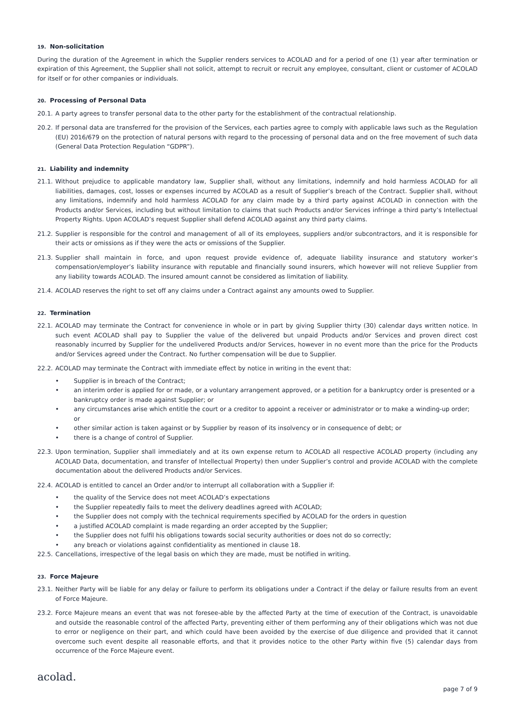19. Non-solicitation
During the duration of the Agreement in which the Supplier renders services to ACOLAD and for a period of one (1) year after termination or expiration of this Agreement, the Supplier shall not solicit, attempt to recruit or recruit any employee, consultant, client or customer of ACOLAD for itself or for other companies or individuals.
20. Processing of Personal Data
20.1. A party agrees to transfer personal data to the other party for the establishment of the contractual relationship.
20.2. If personal data are transferred for the provision of the Services, each parties agree to comply with applicable laws such as the Regulation (EU) 2016/679 on the protection of natural persons with regard to the processing of personal data and on the free movement of such data (General Data Protection Regulation “GDPR”).
21. Liability and indemnity
21.1. Without prejudice to applicable mandatory law, Supplier shall, without any limitations, indemnify and hold harmless ACOLAD for all liabilities, damages, cost, losses or expenses incurred by ACOLAD as a result of Supplier’s breach of the Contract. Supplier shall, without any limitations, indemnify and hold harmless ACOLAD for any claim made by a third party against ACOLAD in connection with the Products and/or Services, including but without limitation to claims that such Products and/or Services infringe a third party’s Intellectual Property Rights. Upon ACOLAD’s request Supplier shall defend ACOLAD against any third party claims.
21.2. Supplier is responsible for the control and management of all of its employees, suppliers and/or subcontractors, and it is responsible for their acts or omissions as if they were the acts or omissions of the Supplier.
21.3. Supplier shall maintain in force, and upon request provide evidence of, adequate liability insurance and statutory worker’s compensation/employer’s liability insurance with reputable and financially sound insurers, which however will not relieve Supplier from any liability towards ACOLAD. The insured amount cannot be considered as limitation of liability.
21.4. ACOLAD reserves the right to set off any claims under a Contract against any amounts owed to Supplier.
22. Termination
22.1. ACOLAD may terminate the Contract for convenience in whole or in part by giving Supplier thirty (30) calendar days written notice. In such event ACOLAD shall pay to Supplier the value of the delivered but unpaid Products and/or Services and proven direct cost reasonably incurred by Supplier for the undelivered Products and/or Services, however in no event more than the price for the Products and/or Services agreed under the Contract. No further compensation will be due to Supplier.
22.2. ACOLAD may terminate the Contract with immediate effect by notice in writing in the event that:
• Supplier is in breach of the Contract;
• an interim order is applied for or made, or a voluntary arrangement approved, or a petition for a bankruptcy order is presented or a bankruptcy order is made against Supplier; or
• any circumstances arise which entitle the court or a creditor to appoint a receiver or administrator or to make a winding-up order; or
• other similar action is taken against or by Supplier by reason of its insolvency or in consequence of debt; or
• there is a change of control of Supplier.
22.3. Upon termination, Supplier shall immediately and at its own expense return to ACOLAD all respective ACOLAD property (including any ACOLAD Data, documentation, and transfer of Intellectual Property) then under Supplier’s control and provide ACOLAD with the complete documentation about the delivered Products and/or Services.
22.4. ACOLAD is entitled to cancel an Order and/or to interrupt all collaboration with a Supplier if:
• the quality of the Service does not meet ACOLAD’s expectations
• the Supplier repeatedly fails to meet the delivery deadlines agreed with ACOLAD;
• the Supplier does not comply with the technical requirements specified by ACOLAD for the orders in question
• a justified ACOLAD complaint is made regarding an order accepted by the Supplier;
• the Supplier does not fulfil his obligations towards social security authorities or does not do so correctly;
• any breach or violations against confidentiality as mentioned in clause 18.
22.5. Cancellations, irrespective of the legal basis on which they are made, must be notified in writing.
23. Force Majeure
23.1. Neither Party will be liable for any delay or failure to perform its obligations under a Contract if the delay or failure results from an event of Force Majeure.
23.2. Force Majeure means an event that was not foresee-able by the affected Party at the time of execution of the Contract, is unavoidable and outside the reasonable control of the affected Party, preventing either of them performing any of their obligations which was not due to error or negligence on their part, and which could have been avoided by the exercise of due diligence and provided that it cannot overcome such event despite all reasonable efforts, and that it provides notice to the other Party within five (5) calendar days from occurrence of the Force Majeure event.
acolad.
page 7 of 9